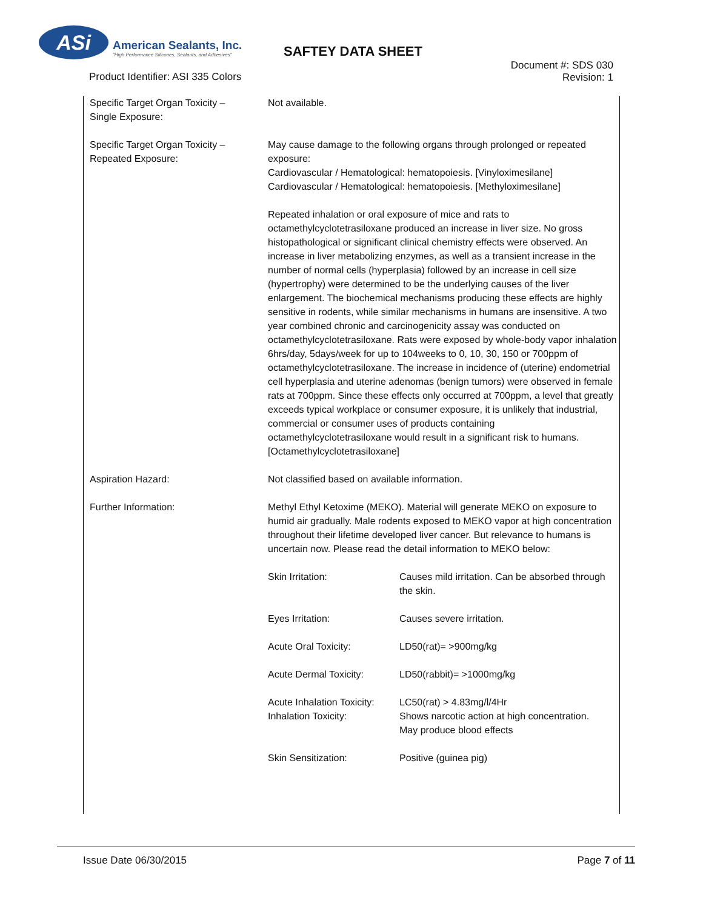ASi
American Sealants, Inc.
"High Performance Silicones, Sealants, and Adhesives"
SAFTEY DATA SHEET
Product Identifier: ASI 335 Colors
Document #: SDS 030
Revision: 1
| Specific Target Organ Toxicity – Single Exposure: | Not available. |
| Specific Target Organ Toxicity – Repeated Exposure: | May cause damage to the following organs through prolonged or repeated exposure: Cardiovascular / Hematological: hematopoiesis. [Vinyloximesilane] Cardiovascular / Hematological: hematopoiesis. [Methyloximesilane] Repeated inhalation or oral exposure of mice and rats to octamethylcyclotetrasiloxane produced an increase in liver size. No gross histopathological or significant clinical chemistry effects were observed. An increase in liver metabolizing enzymes, as well as a transient increase in the number of normal cells (hyperplasia) followed by an increase in cell size (hypertrophy) were determined to be the underlying causes of the liver enlargement. The biochemical mechanisms producing these effects are highly sensitive in rodents, while similar mechanisms in humans are insensitive. A two year combined chronic and carcinogenicity assay was conducted on octamethylcyclotetrasiloxane. Rats were exposed by whole-body vapor inhalation 6hrs/day, 5days/week for up to 104weeks to 0, 10, 30, 150 or 700ppm of octamethylcyclotetrasiloxane. The increase in incidence of (uterine) endometrial cell hyperplasia and uterine adenomas (benign tumors) were observed in female rats at 700ppm. Since these effects only occurred at 700ppm, a level that greatly exceeds typical workplace or consumer exposure, it is unlikely that industrial, commercial or consumer uses of products containing octamethylcyclotetrasiloxane would result in a significant risk to humans. [Octamethylcyclotetrasiloxane] |
| Aspiration Hazard: | Not classified based on available information. |
| Further Information: | Methyl Ethyl Ketoxime (MEKO). Material will generate MEKO on exposure to humid air gradually. Male rodents exposed to MEKO vapor at high concentration throughout their lifetime developed liver cancer. But relevance to humans is uncertain now. Please read the detail information to MEKO below: / Skin Irritation: / Causes mild irritation. Can be absorbed through the skin. / / Eyes Irritation: / Causes severe irritation. / / Acute Oral Toxicity: / LD50(rat)= >900mg/kg / / Acute Dermal Toxicity: / LD50(rabbit)= >1000mg/kg / / Acute Inhalation Toxicity: Inhalation Toxicity: / LC50(rat) > 4.83mg/l/4Hr Shows narcotic action at high concentration. May produce blood effects / / Skin Sensitization: / Positive (guinea pig) / |
Issue Date 06/30/2015 Page 7 of 11